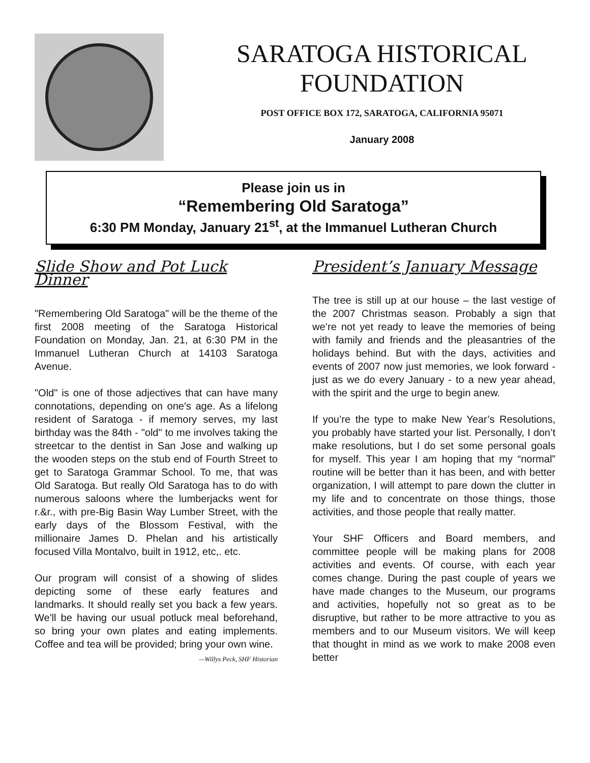SARATOGA HISTORICAL FOUNDATION
POST OFFICE BOX 172, SARATOGA, CALIFORNIA 95071
January 2008
Please join us in
“Remembering Old Saratoga”
6:30 PM Monday, January 21<sup>st</sup>, at the Immanuel Lutheran Church
Slide Show and Pot Luck Dinner
"Remembering Old Saratoga" will be the theme of the first 2008 meeting of the Saratoga Historical Foundation on Monday, Jan. 21, at 6:30 PM in the Immanuel Lutheran Church at 14103 Saratoga Avenue.
"Old" is one of those adjectives that can have many connotations, depending on one's age. As a lifelong resident of Saratoga - if memory serves, my last birthday was the 84th - "old" to me involves taking the streetcar to the dentist in San Jose and walking up the wooden steps on the stub end of Fourth Street to get to Saratoga Grammar School. To me, that was Old Saratoga. But really Old Saratoga has to do with numerous saloons where the lumberjacks went for r.&r., with pre-Big Basin Way Lumber Street, with the early days of the Blossom Festival, with the millionaire James D. Phelan and his artistically focused Villa Montalvo, built in 1912, etc,. etc.
Our program will consist of a showing of slides depicting some of these early features and landmarks. It should really set you back a few years. We'll be having our usual potluck meal beforehand, so bring your own plates and eating implements. Coffee and tea will be provided; bring your own wine.
—Willys Peck, SHF Historian
President’s January Message
The tree is still up at our house – the last vestige of the 2007 Christmas season. Probably a sign that we’re not yet ready to leave the memories of being with family and friends and the pleasantries of the holidays behind. But with the days, activities and events of 2007 now just memories, we look forward - just as we do every January - to a new year ahead, with the spirit and the urge to begin anew.
If you’re the type to make New Year’s Resolutions, you probably have started your list. Personally, I don’t make resolutions, but I do set some personal goals for myself. This year I am hoping that my “normal” routine will be better than it has been, and with better organization, I will attempt to pare down the clutter in my life and to concentrate on those things, those activities, and those people that really matter.
Your SHF Officers and Board members, and committee people will be making plans for 2008 activities and events. Of course, with each year comes change. During the past couple of years we have made changes to the Museum, our programs and activities, hopefully not so great as to be disruptive, but rather to be more attractive to you as members and to our Museum visitors. We will keep that thought in mind as we work to make 2008 even better